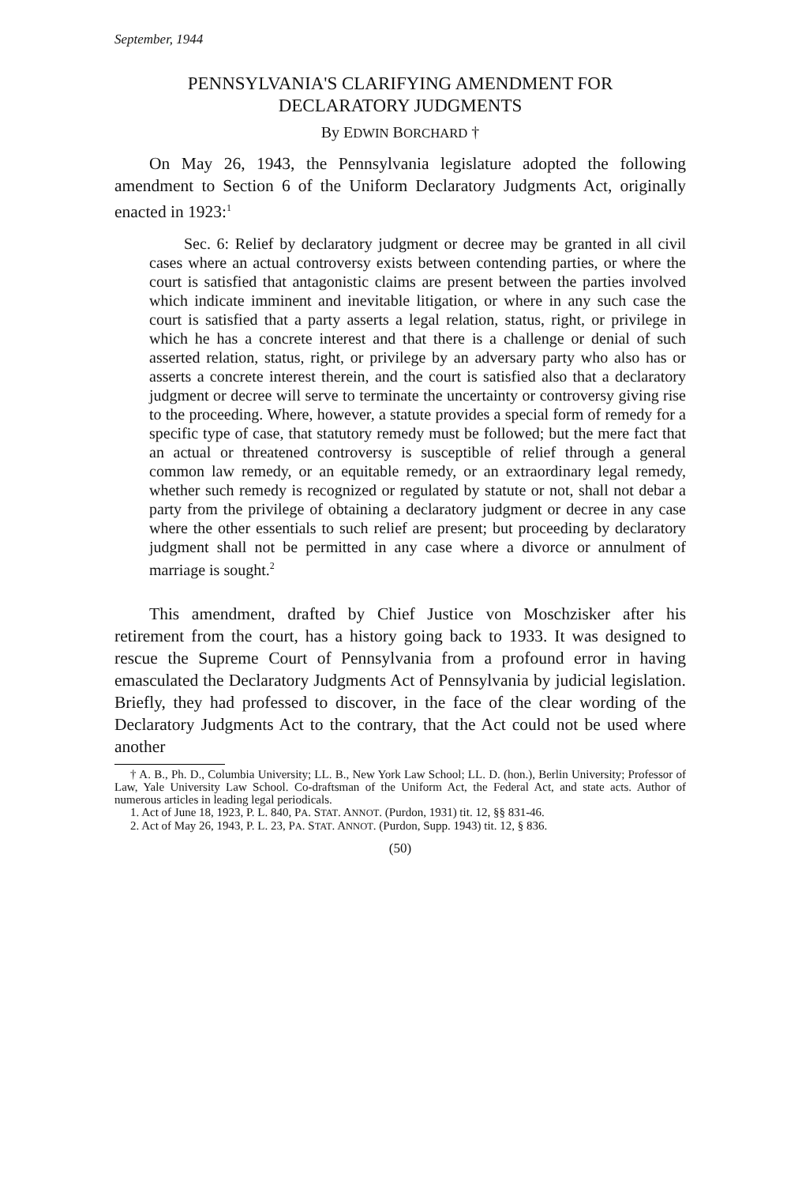September, 1944
PENNSYLVANIA'S CLARIFYING AMENDMENT FOR
DECLARATORY JUDGMENTS
By EDWIN BORCHARD †
On May 26, 1943, the Pennsylvania legislature adopted the following amendment to Section 6 of the Uniform Declaratory Judgments Act, originally enacted in 1923:<sup>1</sup>
Sec. 6: Relief by declaratory judgment or decree may be granted in all civil cases where an actual controversy exists between contending parties, or where the court is satisfied that antagonistic claims are present between the parties involved which indicate imminent and inevitable litigation, or where in any such case the court is satisfied that a party asserts a legal relation, status, right, or privilege in which he has a concrete interest and that there is a challenge or denial of such asserted relation, status, right, or privilege by an adversary party who also has or asserts a concrete interest therein, and the court is satisfied also that a declaratory judgment or decree will serve to terminate the uncertainty or controversy giving rise to the proceeding. Where, however, a statute provides a special form of remedy for a specific type of case, that statutory remedy must be followed; but the mere fact that an actual or threatened controversy is susceptible of relief through a general common law remedy, or an equitable remedy, or an extraordinary legal remedy, whether such remedy is recognized or regulated by statute or not, shall not debar a party from the privilege of obtaining a declaratory judgment or decree in any case where the other essentials to such relief are present; but proceeding by declaratory judgment shall not be permitted in any case where a divorce or annulment of marriage is sought.<sup>2</sup>
This amendment, drafted by Chief Justice von Moschzisker after his retirement from the court, has a history going back to 1933. It was designed to rescue the Supreme Court of Pennsylvania from a profound error in having emasculated the Declaratory Judgments Act of Pennsylvania by judicial legislation. Briefly, they had professed to discover, in the face of the clear wording of the Declaratory Judgments Act to the contrary, that the Act could not be used where another
† A. B., Ph. D., Columbia University; LL. B., New York Law School; LL. D. (hon.), Berlin University; Professor of Law, Yale University Law School. Co-draftsman of the Uniform Act, the Federal Act, and state acts. Author of numerous articles in leading legal periodicals.
1. Act of June 18, 1923, P. L. 840, PA. STAT. ANNOT. (Purdon, 1931) tit. 12, §§ 831-46.
2. Act of May 26, 1943, P. L. 23, PA. STAT. ANNOT. (Purdon, Supp. 1943) tit. 12, § 836.
(50)